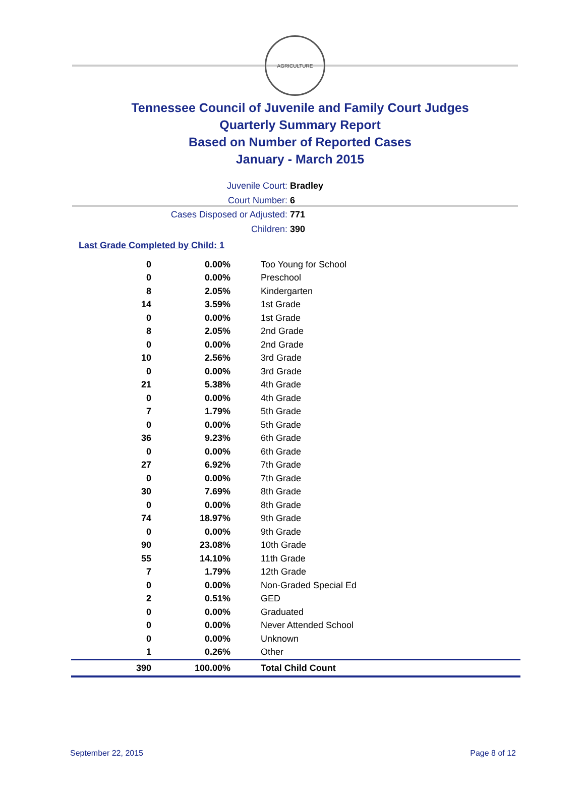AGRICULTURE
Tennessee Council of Juvenile and Family Court Judges
Quarterly Summary Report
Based on Number of Reported Cases
January - March 2015
Juvenile Court: Bradley
Court Number: 6
Cases Disposed or Adjusted: 771
Children: 390
Last Grade Completed by Child: 1
| 0 | 0.00% | Too Young for School |
| 0 | 0.00% | Preschool |
| 8 | 2.05% | Kindergarten |
| 14 | 3.59% | 1st Grade |
| 0 | 0.00% | 1st Grade |
| 8 | 2.05% | 2nd Grade |
| 0 | 0.00% | 2nd Grade |
| 10 | 2.56% | 3rd Grade |
| 0 | 0.00% | 3rd Grade |
| 21 | 5.38% | 4th Grade |
| 0 | 0.00% | 4th Grade |
| 7 | 1.79% | 5th Grade |
| 0 | 0.00% | 5th Grade |
| 36 | 9.23% | 6th Grade |
| 0 | 0.00% | 6th Grade |
| 27 | 6.92% | 7th Grade |
| 0 | 0.00% | 7th Grade |
| 30 | 7.69% | 8th Grade |
| 0 | 0.00% | 8th Grade |
| 74 | 18.97% | 9th Grade |
| 0 | 0.00% | 9th Grade |
| 90 | 23.08% | 10th Grade |
| 55 | 14.10% | 11th Grade |
| 7 | 1.79% | 12th Grade |
| 0 | 0.00% | Non-Graded Special Ed |
| 2 | 0.51% | GED |
| 0 | 0.00% | Graduated |
| 0 | 0.00% | Never Attended School |
| 0 | 0.00% | Unknown |
| 1 | 0.26% | Other |
| 390 | 100.00% | Total Child Count |
September 22, 2015 Page 8 of 12